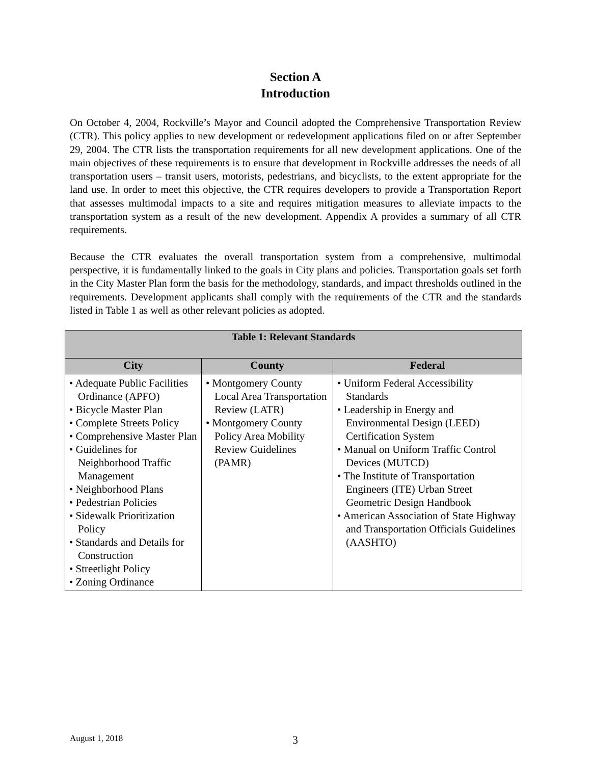Section A
Introduction
On October 4, 2004, Rockville’s Mayor and Council adopted the Comprehensive Transportation Review (CTR). This policy applies to new development or redevelopment applications filed on or after September 29, 2004. The CTR lists the transportation requirements for all new development applications. One of the main objectives of these requirements is to ensure that development in Rockville addresses the needs of all transportation users – transit users, motorists, pedestrians, and bicyclists, to the extent appropriate for the land use. In order to meet this objective, the CTR requires developers to provide a Transportation Report that assesses multimodal impacts to a site and requires mitigation measures to alleviate impacts to the transportation system as a result of the new development. Appendix A provides a summary of all CTR requirements.
Because the CTR evaluates the overall transportation system from a comprehensive, multimodal perspective, it is fundamentally linked to the goals in City plans and policies. Transportation goals set forth in the City Master Plan form the basis for the methodology, standards, and impact thresholds outlined in the requirements. Development applicants shall comply with the requirements of the CTR and the standards listed in Table 1 as well as other relevant policies as adopted.
| Table 1: Relevant Standards | | |
| --- | --- | --- |
| City | County | Federal |
| • Adequate Public Facilities Ordinance (APFO) • Bicycle Master Plan • Complete Streets Policy • Comprehensive Master Plan • Guidelines for Neighborhood Traffic Management • Neighborhood Plans • Pedestrian Policies • Sidewalk Prioritization Policy • Standards and Details for Construction • Streetlight Policy • Zoning Ordinance | • Montgomery County Local Area Transportation Review (LATR) • Montgomery County Policy Area Mobility Review Guidelines (PAMR) | • Uniform Federal Accessibility Standards • Leadership in Energy and Environmental Design (LEED) Certification System • Manual on Uniform Traffic Control Devices (MUTCD) • The Institute of Transportation Engineers (ITE) Urban Street Geometric Design Handbook • American Association of State Highway and Transportation Officials Guidelines (AASHTO) |
August 1, 2018 3